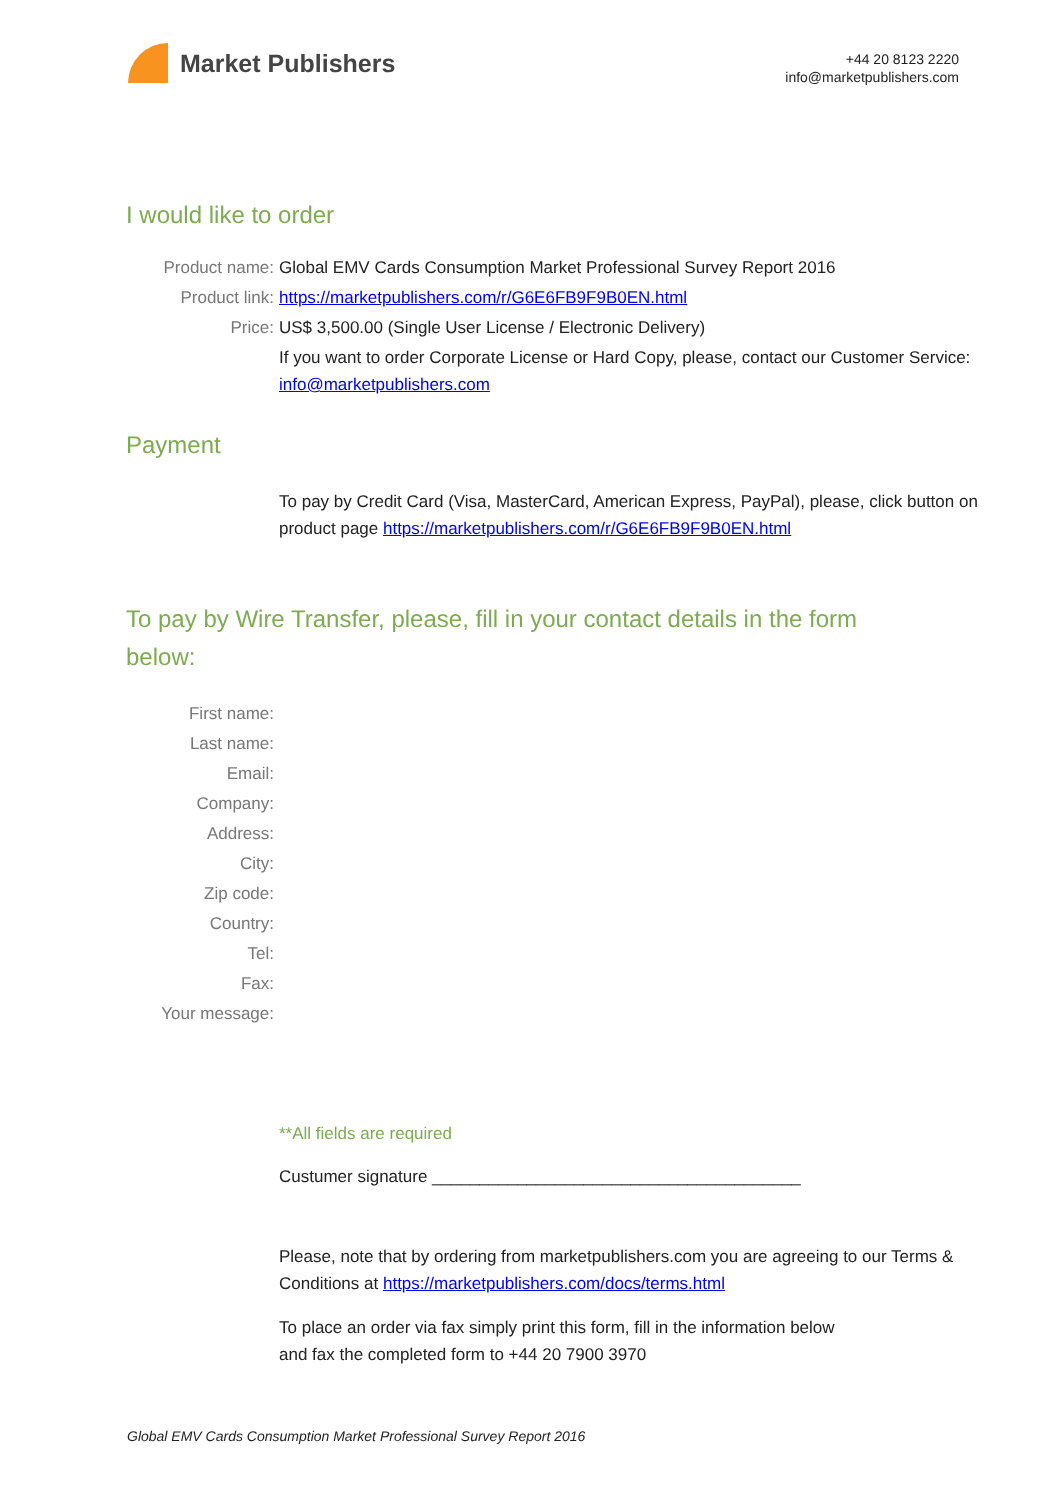Market Publishers
+44 20 8123 2220
info@marketpublishers.com
I would like to order
Product name: Global EMV Cards Consumption Market Professional Survey Report 2016
Product link: https://marketpublishers.com/r/G6E6FB9F9B0EN.html
Price: US$ 3,500.00 (Single User License / Electronic Delivery)
If you want to order Corporate License or Hard Copy, please, contact our Customer Service:
info@marketpublishers.com
Payment
To pay by Credit Card (Visa, MasterCard, American Express, PayPal), please, click button on product page https://marketpublishers.com/r/G6E6FB9F9B0EN.html
To pay by Wire Transfer, please, fill in your contact details in the form below:
First name:
Last name:
Email:
Company:
Address:
City:
Zip code:
Country:
Tel:
Fax:
Your message:
**All fields are required
Custumer signature _______________________________________
Please, note that by ordering from marketpublishers.com you are agreeing to our Terms & Conditions at https://marketpublishers.com/docs/terms.html
To place an order via fax simply print this form, fill in the information below
and fax the completed form to +44 20 7900 3970
Global EMV Cards Consumption Market Professional Survey Report 2016